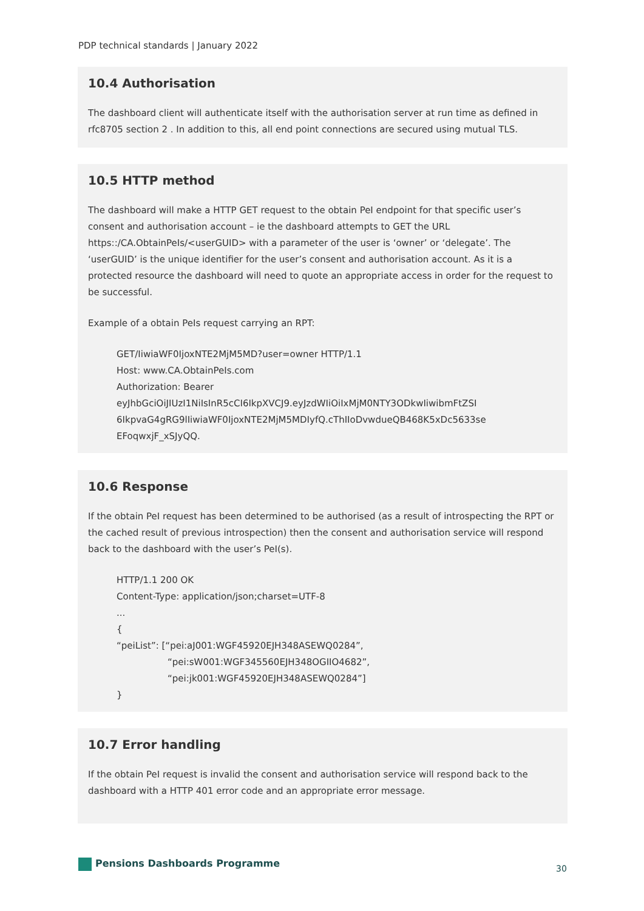PDP technical standards | January 2022
10.4 Authorisation
The dashboard client will authenticate itself with the authorisation server at run time as defined in rfc8705 section 2 . In addition to this, all end point connections are secured using mutual TLS.
10.5 HTTP method
The dashboard will make a HTTP GET request to the obtain PeI endpoint for that specific user’s consent and authorisation account – ie the dashboard attempts to GET the URL https::/CA.ObtainPeIs/<userGUID> with a parameter of the user is ‘owner’ or ‘delegate’. The ‘userGUID’ is the unique identifier for the user’s consent and authorisation account. As it is a protected resource the dashboard will need to quote an appropriate access in order for the request to be successful.
Example of a obtain PeIs request carrying an RPT:
GET/IiwiaWF0IjoxNTE2MjM5MD?user=owner HTTP/1.1
Host: www.CA.ObtainPeIs.com
Authorization: Bearer
eyJhbGciOiJIUzI1NiIsInR5cCI6IkpXVCJ9.eyJzdWIiOiIxMjM0NTY3ODkwIiwibmFtZSI
6IkpvaG4gRG9lIiwiaWF0IjoxNTE2MjM5MDIyfQ.cThIIoDvwdueQB468K5xDc5633se
EFoqwxjF_xSJyQQ.
10.6 Response
If the obtain PeI request has been determined to be authorised (as a result of introspecting the RPT or the cached result of previous introspection) then the consent and authorisation service will respond back to the dashboard with the user’s PeI(s).
HTTP/1.1 200 OK
Content-Type: application/json;charset=UTF-8
...
{
“peiList”: [“pei:aJ001:WGF45920EJH348ASEWQ0284”,
“pei:sW001:WGF345560EJH348OGIIO4682”,
“pei:jk001:WGF45920EJH348ASEWQ0284”]
}
10.7 Error handling
If the obtain PeI request is invalid the consent and authorisation service will respond back to the dashboard with a HTTP 401 error code and an appropriate error message.
Pensions Dashboards Programme 30